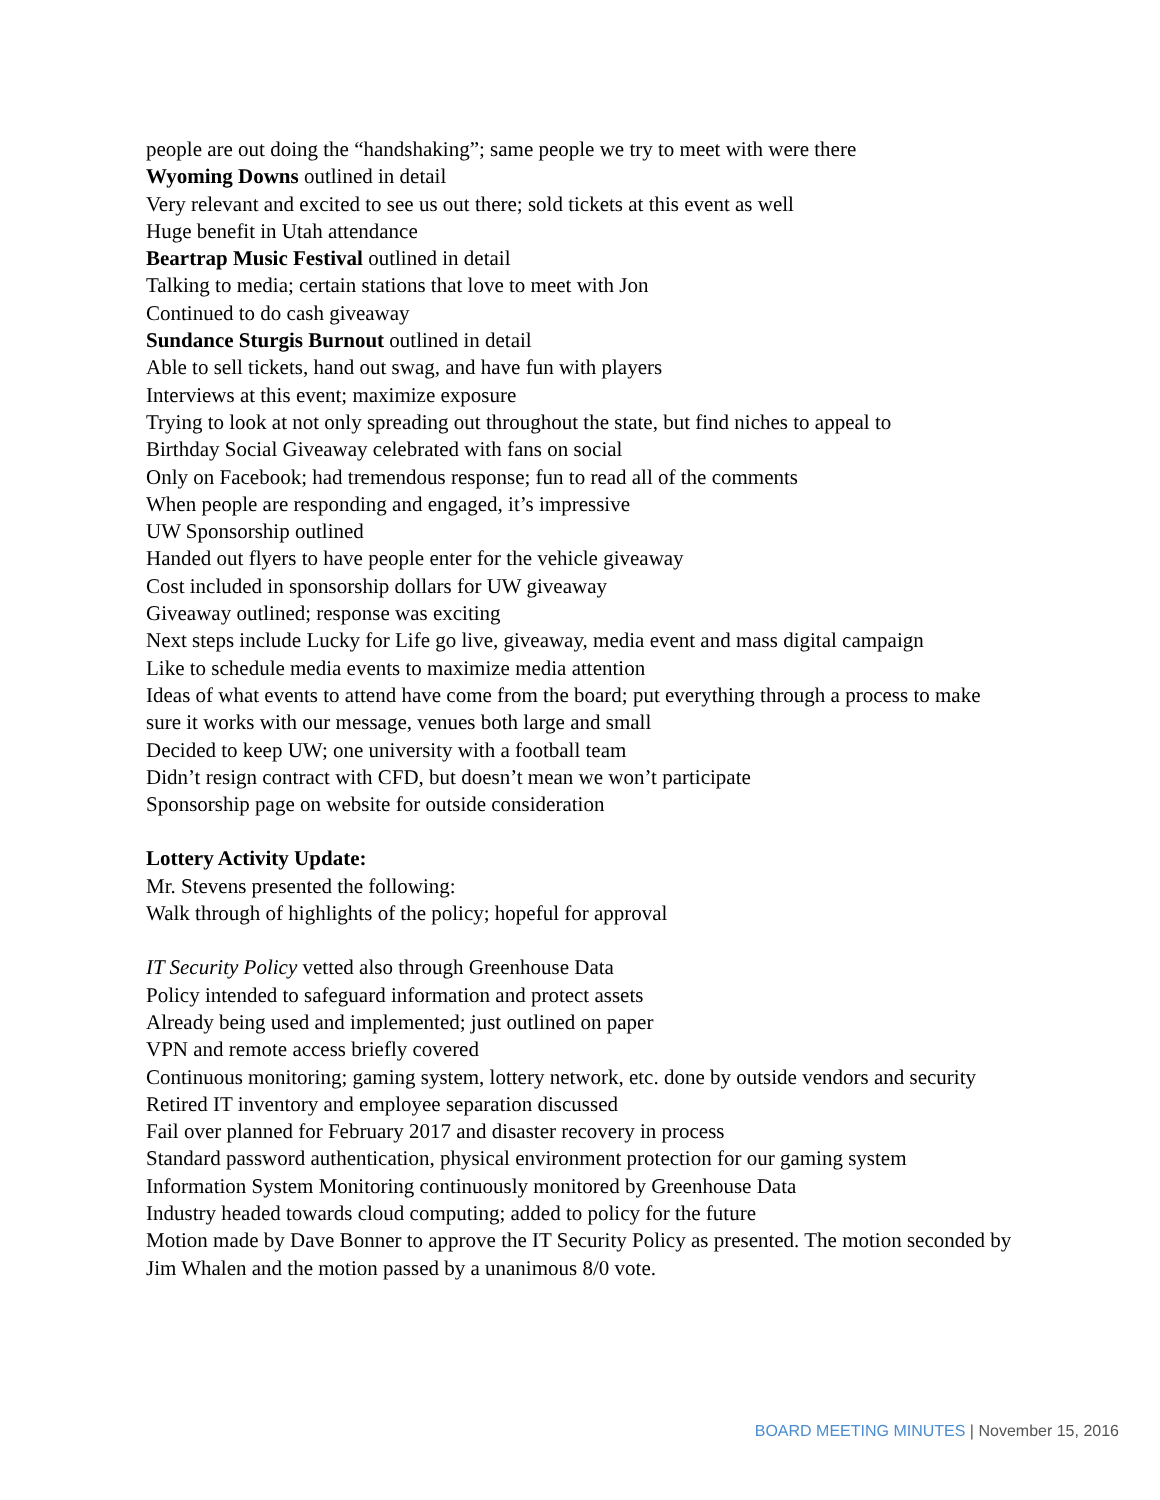people are out doing the “handshaking”; same people we try to meet with were there
Wyoming Downs outlined in detail
Very relevant and excited to see us out there; sold tickets at this event as well
Huge benefit in Utah attendance
Beartrap Music Festival outlined in detail
Talking to media; certain stations that love to meet with Jon
Continued to do cash giveaway
Sundance Sturgis Burnout outlined in detail
Able to sell tickets, hand out swag, and have fun with players
Interviews at this event; maximize exposure
Trying to look at not only spreading out throughout the state, but find niches to appeal to
Birthday Social Giveaway celebrated with fans on social
Only on Facebook; had tremendous response; fun to read all of the comments
When people are responding and engaged, it’s impressive
UW Sponsorship outlined
Handed out flyers to have people enter for the vehicle giveaway
Cost included in sponsorship dollars for UW giveaway
Giveaway outlined; response was exciting
Next steps include Lucky for Life go live, giveaway, media event and mass digital campaign
Like to schedule media events to maximize media attention
Ideas of what events to attend have come from the board; put everything through a process to make sure it works with our message, venues both large and small
Decided to keep UW; one university with a football team
Didn’t resign contract with CFD, but doesn’t mean we won’t participate
Sponsorship page on website for outside consideration
Lottery Activity Update:
Mr. Stevens presented the following:
Walk through of highlights of the policy; hopeful for approval
IT Security Policy vetted also through Greenhouse Data
Policy intended to safeguard information and protect assets
Already being used and implemented; just outlined on paper
VPN and remote access briefly covered
Continuous monitoring; gaming system, lottery network, etc. done by outside vendors and security
Retired IT inventory and employee separation discussed
Fail over planned for February 2017 and disaster recovery in process
Standard password authentication, physical environment protection for our gaming system
Information System Monitoring continuously monitored by Greenhouse Data
Industry headed towards cloud computing; added to policy for the future
Motion made by Dave Bonner to approve the IT Security Policy as presented. The motion seconded by Jim Whalen and the motion passed by a unanimous 8/0 vote.
BOARD MEETING MINUTES | November 15, 2016